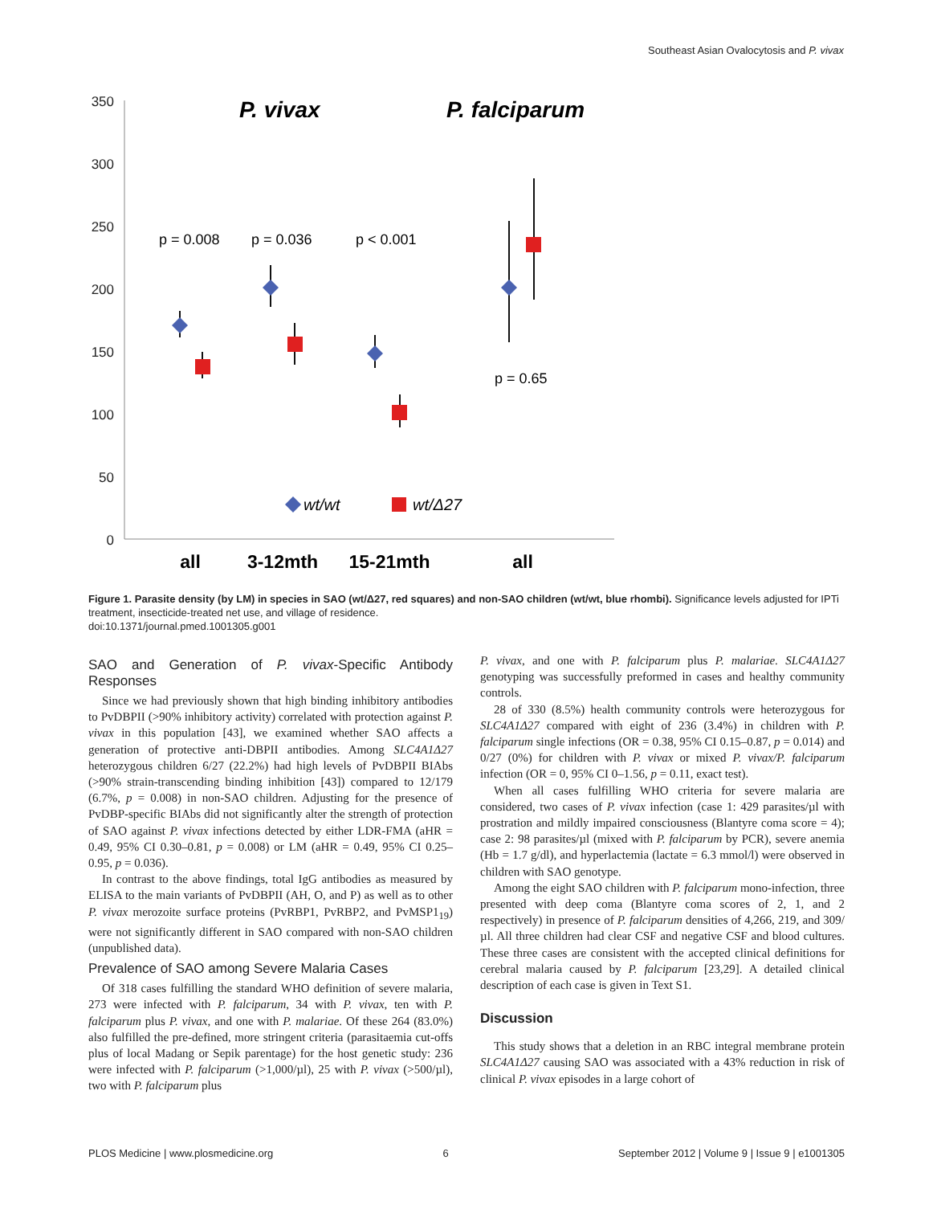Southeast Asian Ovalocytosis and P. vivax
350
300
250
200
150
100
50
0
P. vivax
P. falciparum
p = 0.008
p = 0.036
p < 0.001
p = 0.65
wt/wt
wt/Δ27
all
3-12mth
15-21mth
all
Figure 1. Parasite density (by LM) in species in SAO (wt/Δ27, red squares) and non-SAO children (wt/wt, blue rhombi). Significance levels adjusted for IPTi treatment, insecticide-treated net use, and village of residence.
doi:10.1371/journal.pmed.1001305.g001
SAO and Generation of P. vivax-Specific Antibody Responses
Since we had previously shown that high binding inhibitory antibodies to PvDBPII (>90% inhibitory activity) correlated with protection against P. vivax in this population [43], we examined whether SAO affects a generation of protective anti-DBPII antibodies. Among SLC4A1Δ27 heterozygous children 6/27 (22.2%) had high levels of PvDBPII BIAbs (>90% strain-transcending binding inhibition [43]) compared to 12/179 (6.7%, p = 0.008) in non-SAO children. Adjusting for the presence of PvDBP-specific BIAbs did not significantly alter the strength of protection of SAO against P. vivax infections detected by either LDR-FMA (aHR = 0.49, 95% CI 0.30–0.81, p = 0.008) or LM (aHR = 0.49, 95% CI 0.25–0.95, p = 0.036).
In contrast to the above findings, total IgG antibodies as measured by ELISA to the main variants of PvDBPII (AH, O, and P) as well as to other P. vivax merozoite surface proteins (PvRBP1, PvRBP2, and PvMSP1<sub>19</sub>) were not significantly different in SAO compared with non-SAO children (unpublished data).
Prevalence of SAO among Severe Malaria Cases
Of 318 cases fulfilling the standard WHO definition of severe malaria, 273 were infected with P. falciparum, 34 with P. vivax, ten with P. falciparum plus P. vivax, and one with P. malariae. Of these 264 (83.0%) also fulfilled the pre-defined, more stringent criteria (parasitaemia cut-offs plus of local Madang or Sepik parentage) for the host genetic study: 236 were infected with P. falciparum (>1,000/µl), 25 with P. vivax (>500/µl), two with P. falciparum plus
P. vivax, and one with P. falciparum plus P. malariae. SLC4A1Δ27 genotyping was successfully preformed in cases and healthy community controls.
28 of 330 (8.5%) health community controls were heterozygous for SLC4A1Δ27 compared with eight of 236 (3.4%) in children with P. falciparum single infections (OR = 0.38, 95% CI 0.15–0.87, p = 0.014) and 0/27 (0%) for children with P. vivax or mixed P. vivax/P. falciparum infection (OR = 0, 95% CI 0–1.56, p = 0.11, exact test).
When all cases fulfilling WHO criteria for severe malaria are considered, two cases of P. vivax infection (case 1: 429 parasites/µl with prostration and mildly impaired consciousness (Blantyre coma score = 4); case 2: 98 parasites/µl (mixed with P. falciparum by PCR), severe anemia (Hb = 1.7 g/dl), and hyperlactemia (lactate = 6.3 mmol/l) were observed in children with SAO genotype.
Among the eight SAO children with P. falciparum mono-infection, three presented with deep coma (Blantyre coma scores of 2, 1, and 2 respectively) in presence of P. falciparum densities of 4,266, 219, and 309/µl. All three children had clear CSF and negative CSF and blood cultures. These three cases are consistent with the accepted clinical definitions for cerebral malaria caused by P. falciparum [23,29]. A detailed clinical description of each case is given in Text S1.
Discussion
This study shows that a deletion in an RBC integral membrane protein SLC4A1Δ27 causing SAO was associated with a 43% reduction in risk of clinical P. vivax episodes in a large cohort of
PLOS Medicine | www.plosmedicine.org 6 September 2012 | Volume 9 | Issue 9 | e1001305